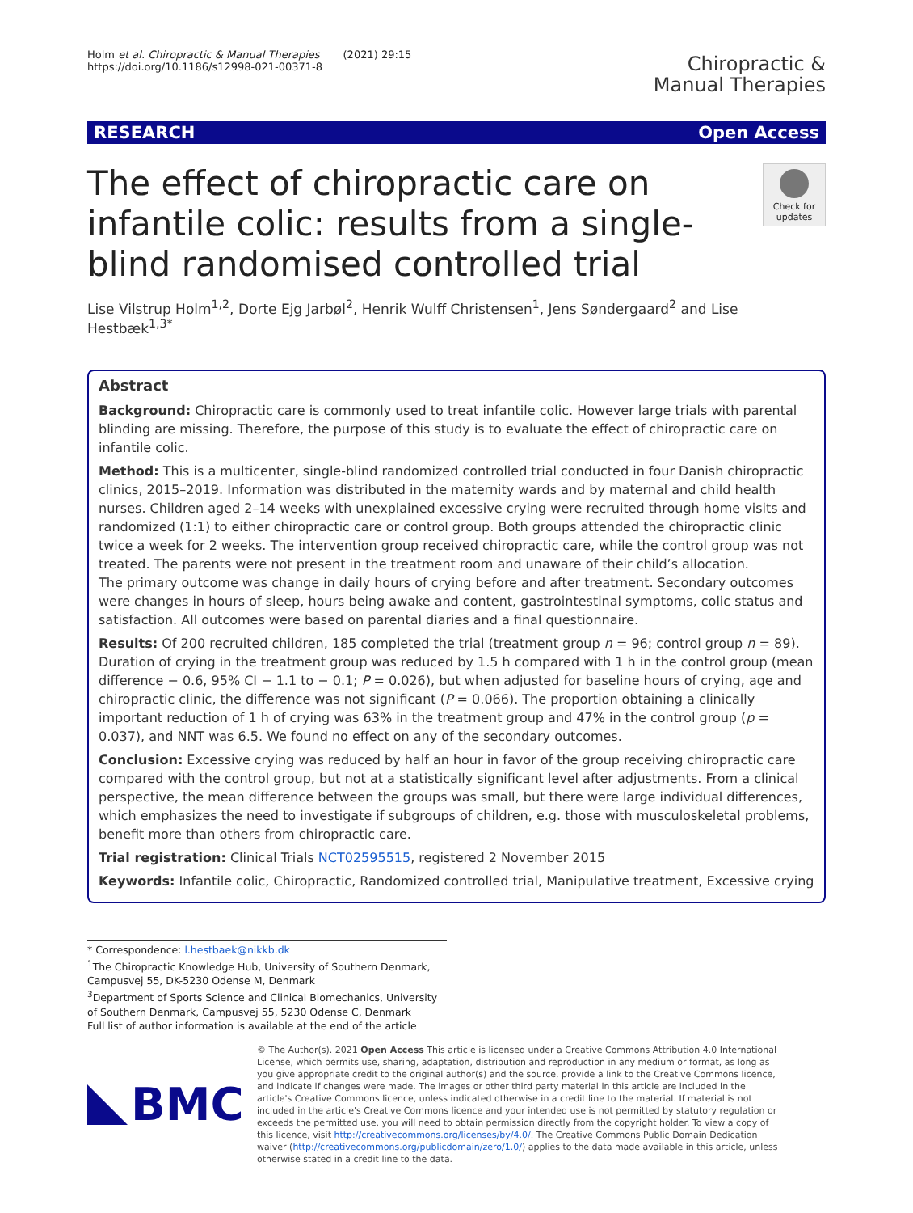Holm et al. Chiropractic & Manual Therapies (2021) 29:15
https://doi.org/10.1186/s12998-021-00371-8
Chiropractic &
Manual Therapies
RESEARCH Open Access
The effect of chiropractic care on infantile colic: results from a single-blind randomised controlled trial
Check for updates
Lise Vilstrup Holm<sup>1,2</sup>, Dorte Ejg Jarbøl<sup>2</sup>, Henrik Wulff Christensen<sup>1</sup>, Jens Søndergaard<sup>2</sup> and Lise Hestbæk<sup>1,3*</sup>
Abstract
Background: Chiropractic care is commonly used to treat infantile colic. However large trials with parental blinding are missing. Therefore, the purpose of this study is to evaluate the effect of chiropractic care on infantile colic.
Method: This is a multicenter, single-blind randomized controlled trial conducted in four Danish chiropractic clinics, 2015–2019. Information was distributed in the maternity wards and by maternal and child health nurses. Children aged 2–14 weeks with unexplained excessive crying were recruited through home visits and randomized (1:1) to either chiropractic care or control group. Both groups attended the chiropractic clinic twice a week for 2 weeks. The intervention group received chiropractic care, while the control group was not treated. The parents were not present in the treatment room and unaware of their child’s allocation.
The primary outcome was change in daily hours of crying before and after treatment. Secondary outcomes were changes in hours of sleep, hours being awake and content, gastrointestinal symptoms, colic status and satisfaction. All outcomes were based on parental diaries and a final questionnaire.
Results: Of 200 recruited children, 185 completed the trial (treatment group n = 96; control group n = 89). Duration of crying in the treatment group was reduced by 1.5 h compared with 1 h in the control group (mean difference − 0.6, 95% CI − 1.1 to − 0.1; P = 0.026), but when adjusted for baseline hours of crying, age and chiropractic clinic, the difference was not significant (P = 0.066). The proportion obtaining a clinically important reduction of 1 h of crying was 63% in the treatment group and 47% in the control group (p = 0.037), and NNT was 6.5. We found no effect on any of the secondary outcomes.
Conclusion: Excessive crying was reduced by half an hour in favor of the group receiving chiropractic care compared with the control group, but not at a statistically significant level after adjustments. From a clinical perspective, the mean difference between the groups was small, but there were large individual differences, which emphasizes the need to investigate if subgroups of children, e.g. those with musculoskeletal problems, benefit more than others from chiropractic care.
Trial registration: Clinical Trials NCT02595515, registered 2 November 2015
Keywords: Infantile colic, Chiropractic, Randomized controlled trial, Manipulative treatment, Excessive crying
* Correspondence: l.hestbaek@nikkb.dk
<sup>1</sup> The Chiropractic Knowledge Hub, University of Southern Denmark, Campusvej 55, DK-5230 Odense M, Denmark
<sup>3</sup> Department of Sports Science and Clinical Biomechanics, University of Southern Denmark, Campusvej 55, 5230 Odense C, Denmark
Full list of author information is available at the end of the article
BMC
© The Author(s). 2021 Open Access This article is licensed under a Creative Commons Attribution 4.0 International License, which permits use, sharing, adaptation, distribution and reproduction in any medium or format, as long as you give appropriate credit to the original author(s) and the source, provide a link to the Creative Commons licence, and indicate if changes were made. The images or other third party material in this article are included in the article's Creative Commons licence, unless indicated otherwise in a credit line to the material. If material is not included in the article's Creative Commons licence and your intended use is not permitted by statutory regulation or exceeds the permitted use, you will need to obtain permission directly from the copyright holder. To view a copy of this licence, visit http://creativecommons.org/licenses/by/4.0/. The Creative Commons Public Domain Dedication waiver (http://creativecommons.org/publicdomain/zero/1.0/) applies to the data made available in this article, unless otherwise stated in a credit line to the data.